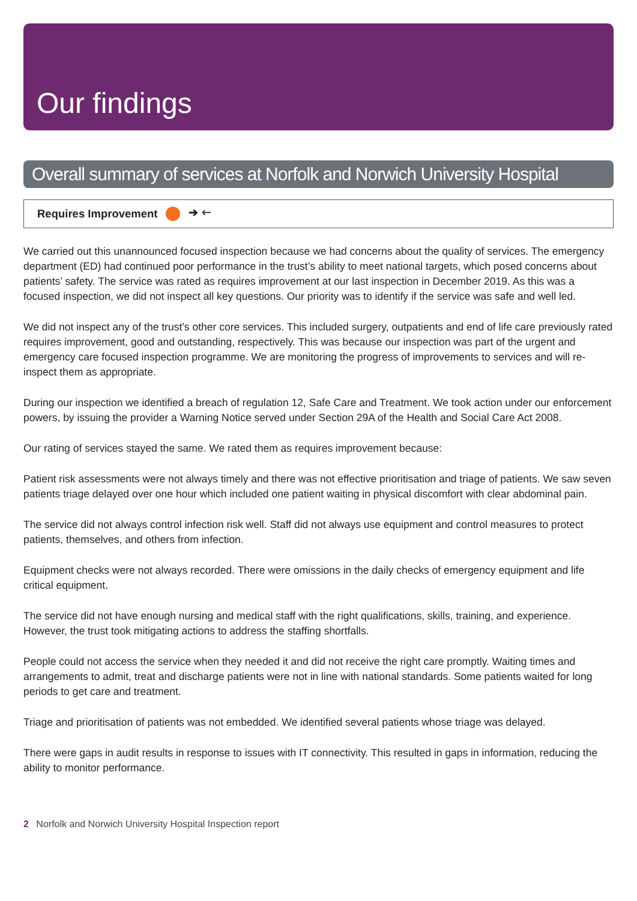Our findings
Overall summary of services at Norfolk and Norwich University Hospital
Requires Improvement ➔ 🡐
We carried out this unannounced focused inspection because we had concerns about the quality of services. The emergency department (ED) had continued poor performance in the trust’s ability to meet national targets, which posed concerns about patients’ safety. The service was rated as requires improvement at our last inspection in December 2019. As this was a focused inspection, we did not inspect all key questions. Our priority was to identify if the service was safe and well led.
We did not inspect any of the trust’s other core services. This included surgery, outpatients and end of life care previously rated requires improvement, good and outstanding, respectively. This was because our inspection was part of the urgent and emergency care focused inspection programme. We are monitoring the progress of improvements to services and will re-inspect them as appropriate.
During our inspection we identified a breach of regulation 12, Safe Care and Treatment. We took action under our enforcement powers, by issuing the provider a Warning Notice served under Section 29A of the Health and Social Care Act 2008.
Our rating of services stayed the same. We rated them as requires improvement because:
Patient risk assessments were not always timely and there was not effective prioritisation and triage of patients. We saw seven patients triage delayed over one hour which included one patient waiting in physical discomfort with clear abdominal pain.
The service did not always control infection risk well. Staff did not always use equipment and control measures to protect patients, themselves, and others from infection.
Equipment checks were not always recorded. There were omissions in the daily checks of emergency equipment and life critical equipment.
The service did not have enough nursing and medical staff with the right qualifications, skills, training, and experience. However, the trust took mitigating actions to address the staffing shortfalls.
People could not access the service when they needed it and did not receive the right care promptly. Waiting times and arrangements to admit, treat and discharge patients were not in line with national standards. Some patients waited for long periods to get care and treatment.
Triage and prioritisation of patients was not embedded. We identified several patients whose triage was delayed.
There were gaps in audit results in response to issues with IT connectivity. This resulted in gaps in information, reducing the ability to monitor performance.
2 Norfolk and Norwich University Hospital Inspection report